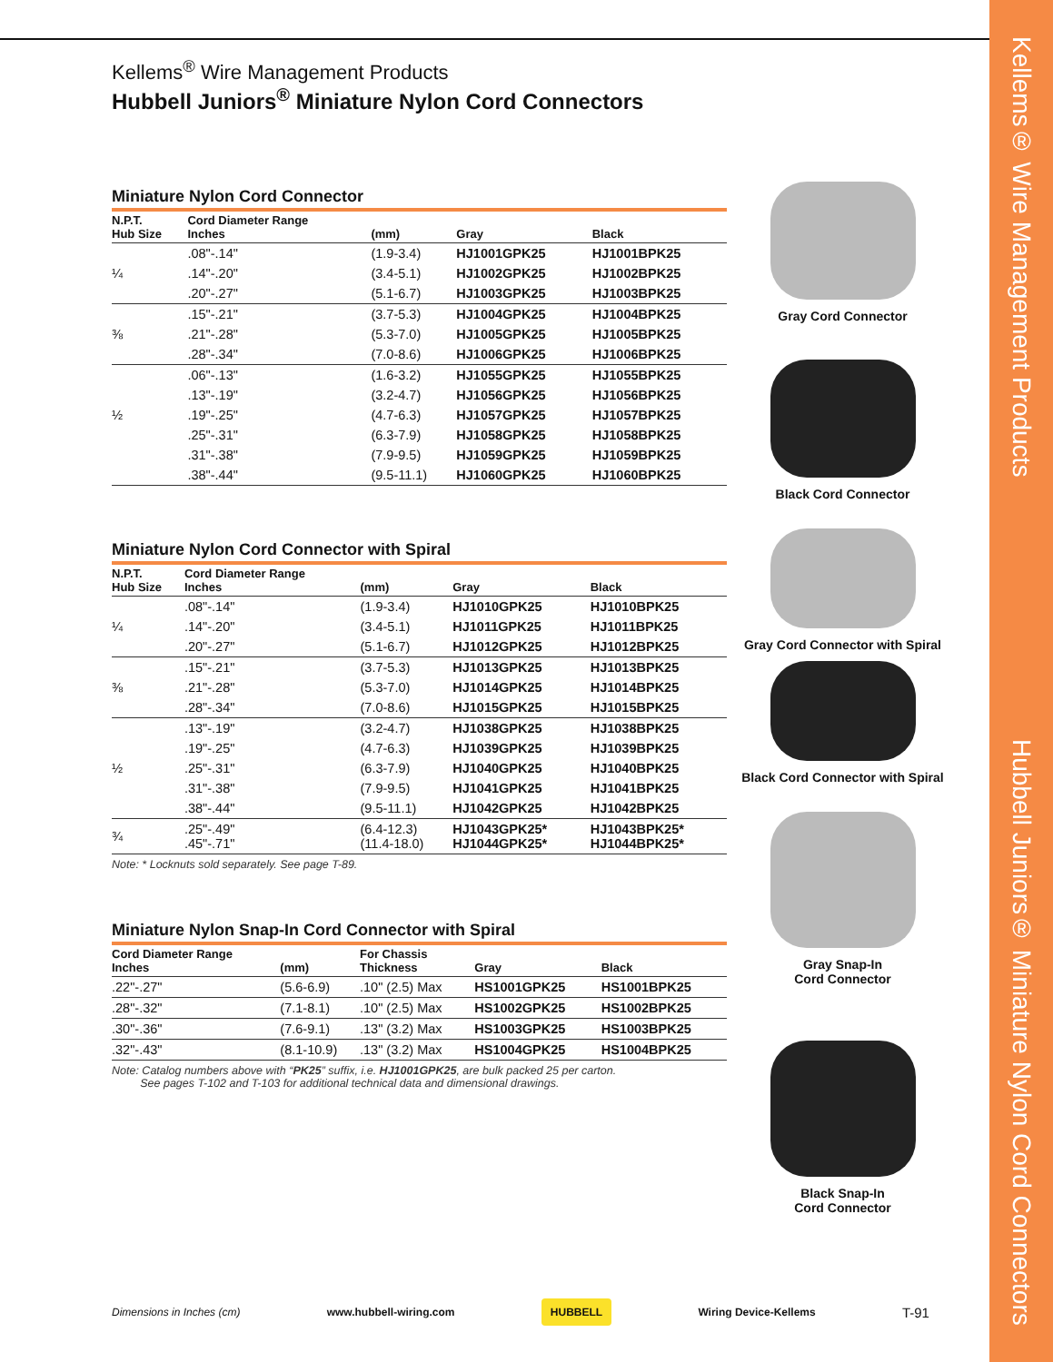Kellems® Wire Management Products Hubbell Juniors® Miniature Nylon Cord Connectors
Kellems<sup>®</sup> Wire Management Products
Hubbell Juniors<sup>®</sup> Miniature Nylon Cord Connectors
Miniature Nylon Cord Connector
| N.P.T. Hub Size | Cord Diameter Range Inches | (mm) | Gray | Black |
| --- | --- | --- | --- | --- |
| | .08"-.14" | (1.9-3.4) | HJ1001GPK25 | HJ1001BPK25 |
| ¼ | .14"-.20" | (3.4-5.1) | HJ1002GPK25 | HJ1002BPK25 |
| | .20"-.27" | (5.1-6.7) | HJ1003GPK25 | HJ1003BPK25 |
| | .15"-.21" | (3.7-5.3) | HJ1004GPK25 | HJ1004BPK25 |
| ⅜ | .21"-.28" | (5.3-7.0) | HJ1005GPK25 | HJ1005BPK25 |
| | .28"-.34" | (7.0-8.6) | HJ1006GPK25 | HJ1006BPK25 |
| | .06"-.13" | (1.6-3.2) | HJ1055GPK25 | HJ1055BPK25 |
| | .13"-.19" | (3.2-4.7) | HJ1056GPK25 | HJ1056BPK25 |
| ½ | .19"-.25" | (4.7-6.3) | HJ1057GPK25 | HJ1057BPK25 |
| | .25"-.31" | (6.3-7.9) | HJ1058GPK25 | HJ1058BPK25 |
| | .31"-.38" | (7.9-9.5) | HJ1059GPK25 | HJ1059BPK25 |
| | .38"-.44" | (9.5-11.1) | HJ1060GPK25 | HJ1060BPK25 |
Miniature Nylon Cord Connector with Spiral
| N.P.T. Hub Size | Cord Diameter Range Inches | (mm) | Gray | Black |
| --- | --- | --- | --- | --- |
| | .08"-.14" | (1.9-3.4) | HJ1010GPK25 | HJ1010BPK25 |
| ¼ | .14"-.20" | (3.4-5.1) | HJ1011GPK25 | HJ1011BPK25 |
| | .20"-.27" | (5.1-6.7) | HJ1012GPK25 | HJ1012BPK25 |
| | .15"-.21" | (3.7-5.3) | HJ1013GPK25 | HJ1013BPK25 |
| ⅜ | .21"-.28" | (5.3-7.0) | HJ1014GPK25 | HJ1014BPK25 |
| | .28"-.34" | (7.0-8.6) | HJ1015GPK25 | HJ1015BPK25 |
| | .13"-.19" | (3.2-4.7) | HJ1038GPK25 | HJ1038BPK25 |
| | .19"-.25" | (4.7-6.3) | HJ1039GPK25 | HJ1039BPK25 |
| ½ | .25"-.31" | (6.3-7.9) | HJ1040GPK25 | HJ1040BPK25 |
| | .31"-.38" | (7.9-9.5) | HJ1041GPK25 | HJ1041BPK25 |
| | .38"-.44" | (9.5-11.1) | HJ1042GPK25 | HJ1042BPK25 |
| ¾ | .25"-.49" .45"-.71" | (6.4-12.3) (11.4-18.0) | HJ1043GPK25* HJ1044GPK25* | HJ1043BPK25* HJ1044BPK25* |
Note: * Locknuts sold separately. See page T-89.
Miniature Nylon Snap-In Cord Connector with Spiral
| Cord Diameter Range Inches | (mm) | For Chassis Thickness | Gray | Black |
| --- | --- | --- | --- | --- |
| .22"-.27" | (5.6-6.9) | .10" (2.5) Max | HS1001GPK25 | HS1001BPK25 |
| .28"-.32" | (7.1-8.1) | .10" (2.5) Max | HS1002GPK25 | HS1002BPK25 |
| .30"-.36" | (7.6-9.1) | .13" (3.2) Max | HS1003GPK25 | HS1003BPK25 |
| .32"-.43" | (8.1-10.9) | .13" (3.2) Max | HS1004GPK25 | HS1004BPK25 |
Note: Catalog numbers above with “PK25” suffix, i.e. HJ1001GPK25, are bulk packed 25 per carton.
See pages T-102 and T-103 for additional technical data and dimensional drawings.
Gray Cord Connector
Black Cord Connector
Gray Cord Connector with Spiral
Black Cord Connector with Spiral
Gray Snap-In
Cord Connector
Black Snap-In
Cord Connector
Dimensions in Inches (cm) www.hubbell-wiring.com HUBBELL Wiring Device-Kellems T-91